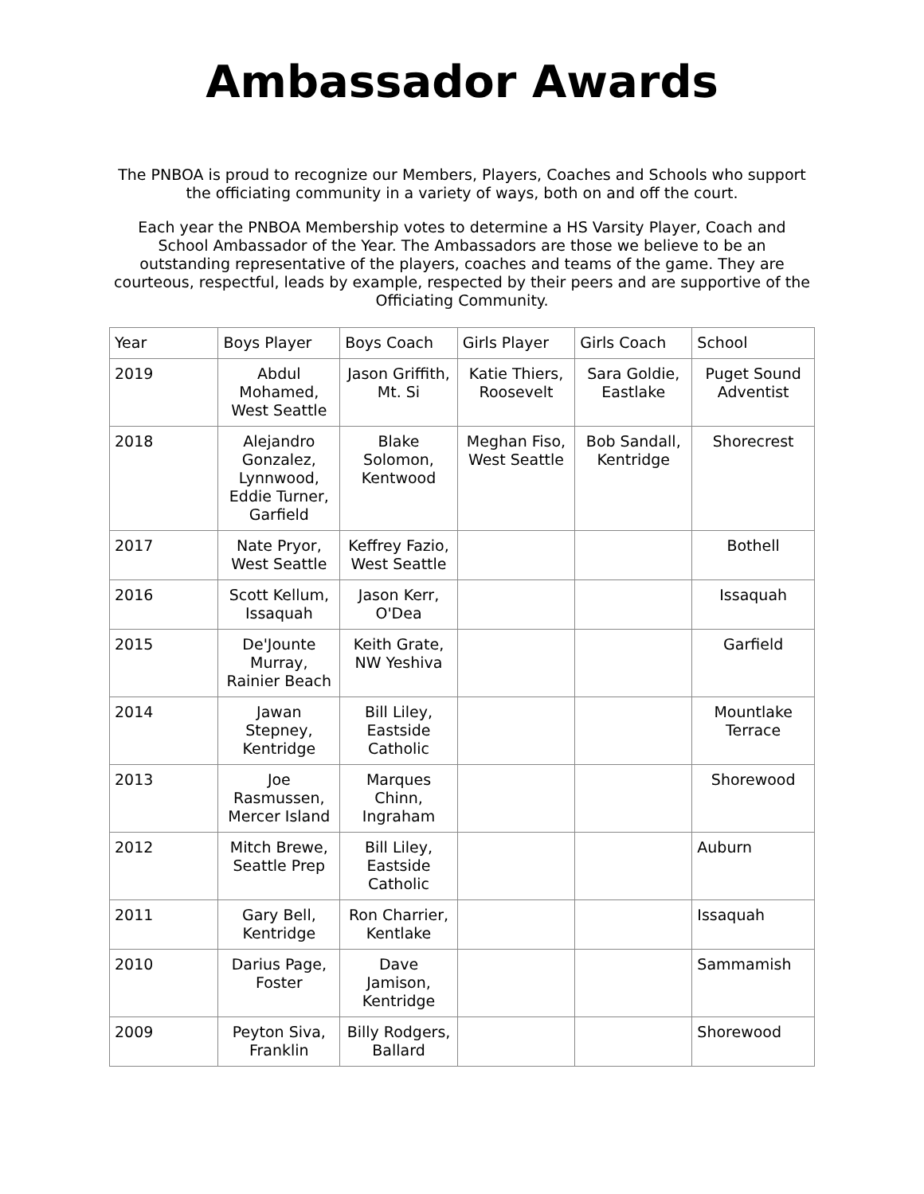Ambassador Awards
The PNBOA is proud to recognize our Members, Players, Coaches and Schools who support the officiating community in a variety of ways, both on and off the court.
Each year the PNBOA Membership votes to determine a HS Varsity Player, Coach and School Ambassador of the Year. The Ambassadors are those we believe to be an outstanding representative of the players, coaches and teams of the game. They are courteous, respectful, leads by example, respected by their peers and are supportive of the Officiating Community.
| Year | Boys Player | Boys Coach | Girls Player | Girls Coach | School |
| --- | --- | --- | --- | --- | --- |
| 2019 | Abdul Mohamed, West Seattle | Jason Griffith, Mt. Si | Katie Thiers, Roosevelt | Sara Goldie, Eastlake | Puget Sound Adventist |
| 2018 | Alejandro Gonzalez, Lynnwood, Eddie Turner, Garfield | Blake Solomon, Kentwood | Meghan Fiso, West Seattle | Bob Sandall, Kentridge | Shorecrest |
| 2017 | Nate Pryor, West Seattle | Keffrey Fazio, West Seattle | | | Bothell |
| 2016 | Scott Kellum, Issaquah | Jason Kerr, O'Dea | | | Issaquah |
| 2015 | De'Jounte Murray, Rainier Beach | Keith Grate, NW Yeshiva | | | Garfield |
| 2014 | Jawan Stepney, Kentridge | Bill Liley, Eastside Catholic | | | Mountlake Terrace |
| 2013 | Joe Rasmussen, Mercer Island | Marques Chinn, Ingraham | | | Shorewood |
| 2012 | Mitch Brewe, Seattle Prep | Bill Liley, Eastside Catholic | | | Auburn |
| 2011 | Gary Bell, Kentridge | Ron Charrier, Kentlake | | | Issaquah |
| 2010 | Darius Page, Foster | Dave Jamison, Kentridge | | | Sammamish |
| 2009 | Peyton Siva, Franklin | Billy Rodgers, Ballard | | | Shorewood |